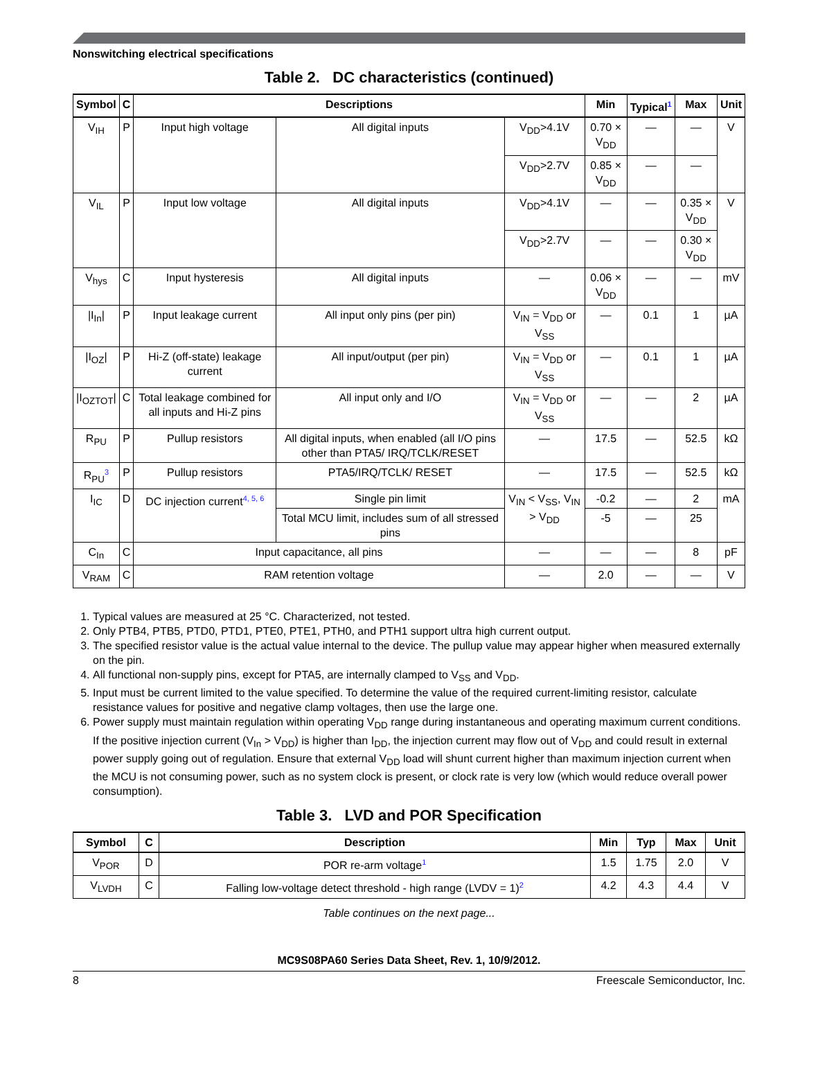Nonswitching electrical specifications
Table 2. DC characteristics (continued)
| Symbol | C | Descriptions | | | Min | Typical<sup>1</sup> | Max | Unit |
| --- | --- | --- | --- | --- | --- | --- | --- | --- |
| V<sub>IH</sub> | P | Input high voltage | All digital inputs | V<sub>DD</sub>>4.1V | 0.70 × V<sub>DD</sub> | — | — | V |
| | | | | V<sub>DD</sub>>2.7V | 0.85 × V<sub>DD</sub> | — | — | |
| V<sub>IL</sub> | P | Input low voltage | All digital inputs | V<sub>DD</sub>>4.1V | — | — | 0.35 × V<sub>DD</sub> | V |
| | | | | V<sub>DD</sub>>2.7V | — | — | 0.30 × V<sub>DD</sub> | |
| V<sub>hys</sub> | C | Input hysteresis | All digital inputs | — | 0.06 × V<sub>DD</sub> | — | — | mV |
| /I<sub>In</sub>/ | P | Input leakage current | All input only pins (per pin) | V<sub>IN</sub> = V<sub>DD</sub> or V<sub>SS</sub> | — | 0.1 | 1 | µA |
| /I<sub>OZ</sub>/ | P | Hi-Z (off-state) leakage current | All input/output (per pin) | V<sub>IN</sub> = V<sub>DD</sub> or V<sub>SS</sub> | — | 0.1 | 1 | µA |
| /I<sub>OZTOT</sub>/ | C | Total leakage combined for all inputs and Hi-Z pins | All input only and I/O | V<sub>IN</sub> = V<sub>DD</sub> or V<sub>SS</sub> | — | — | 2 | µA |
| R<sub>PU</sub> | P | Pullup resistors | All digital inputs, when enabled (all I/O pins other than PTA5/ IRQ/TCLK/RESET | — | 17.5 | — | 52.5 | kΩ |
| R<sub>PU</sub><sup>3</sup> | P | Pullup resistors | PTA5/IRQ/TCLK/ RESET | — | 17.5 | — | 52.5 | kΩ |
| I<sub>IC</sub> | D | DC injection current<sup>4, 5, 6</sup> | Single pin limit | V<sub>IN</sub> < V<sub>SS</sub>, V<sub>IN</sub> > V<sub>DD</sub> | -0.2 | — | 2 | mA |
| | | | Total MCU limit, includes sum of all stressed pins | | -5 | — | 25 | |
| C<sub>In</sub> | C | Input capacitance, all pins | | — | — | — | 8 | pF |
| V<sub>RAM</sub> | C | RAM retention voltage | | — | 2.0 | — | — | V |
1. Typical values are measured at 25 °C. Characterized, not tested.
2. Only PTB4, PTB5, PTD0, PTD1, PTE0, PTE1, PTH0, and PTH1 support ultra high current output.
3. The specified resistor value is the actual value internal to the device. The pullup value may appear higher when measured externally on the pin.
4. All functional non-supply pins, except for PTA5, are internally clamped to V<sub>SS</sub> and V<sub>DD</sub>.
5. Input must be current limited to the value specified. To determine the value of the required current-limiting resistor, calculate resistance values for positive and negative clamp voltages, then use the large one.
6. Power supply must maintain regulation within operating V<sub>DD</sub> range during instantaneous and operating maximum current conditions. If the positive injection current (V<sub>In</sub> > V<sub>DD</sub>) is higher than I<sub>DD</sub>, the injection current may flow out of V<sub>DD</sub> and could result in external power supply going out of regulation. Ensure that external V<sub>DD</sub> load will shunt current higher than maximum injection current when the MCU is not consuming power, such as no system clock is present, or clock rate is very low (which would reduce overall power consumption).
Table 3. LVD and POR Specification
| Symbol | C | Description | Min | Typ | Max | Unit |
| --- | --- | --- | --- | --- | --- | --- |
| V<sub>POR</sub> | D | POR re-arm voltage<sup>1</sup> | 1.5 | 1.75 | 2.0 | V |
| V<sub>LVDH</sub> | C | Falling low-voltage detect threshold - high range (LVDV = 1)<sup>2</sup> | 4.2 | 4.3 | 4.4 | V |
Table continues on the next page...
MC9S08PA60 Series Data Sheet, Rev. 1, 10/9/2012.
8 Freescale Semiconductor, Inc.